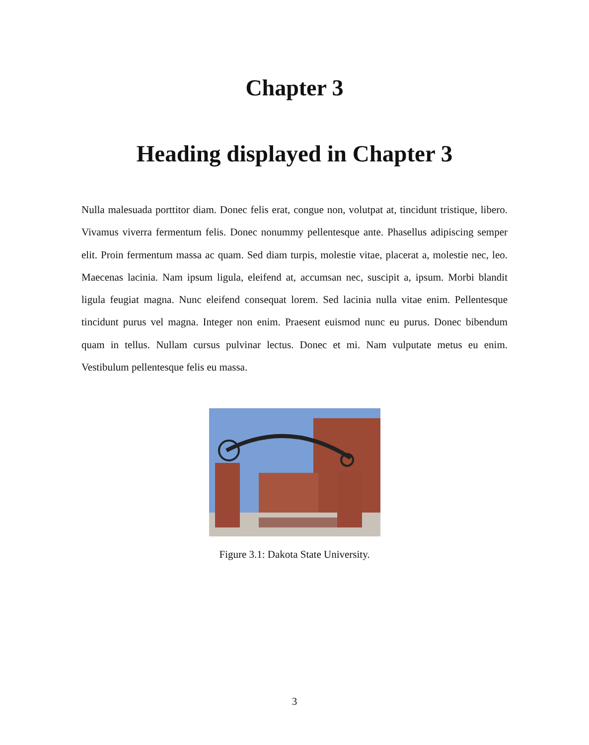Chapter 3
Heading displayed in Chapter 3
Nulla malesuada porttitor diam. Donec felis erat, congue non, volutpat at, tincidunt tristique, libero. Vivamus viverra fermentum felis. Donec nonummy pellentesque ante. Phasellus adipiscing semper elit. Proin fermentum massa ac quam. Sed diam turpis, molestie vitae, placerat a, molestie nec, leo. Maecenas lacinia. Nam ipsum ligula, eleifend at, accumsan nec, suscipit a, ipsum. Morbi blandit ligula feugiat magna. Nunc eleifend consequat lorem. Sed lacinia nulla vitae enim. Pellentesque tincidunt purus vel magna. Integer non enim. Praesent euismod nunc eu purus. Donec bibendum quam in tellus. Nullam cursus pulvinar lectus. Donec et mi. Nam vulputate metus eu enim. Vestibulum pellentesque felis eu massa.
Figure 3.1: Dakota State University.
3